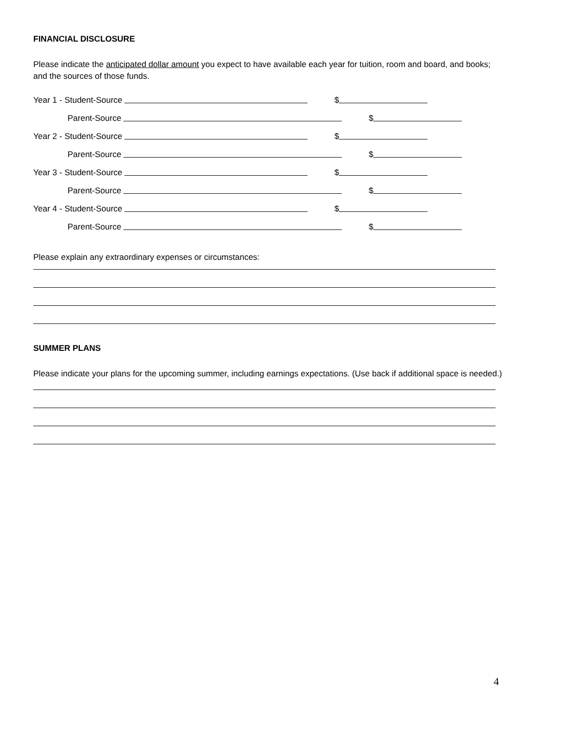FINANCIAL DISCLOSURE
Please indicate the anticipated dollar amount you expect to have available each year for tuition, room and board, and books; and the sources of those funds.
Year 1 - Student-Source
$
Parent-Source
$
Year 2 - Student-Source
$
Parent-Source
$
Year 3 - Student-Source
$
Parent-Source
$
Year 4 - Student-Source
$
Parent-Source
$
Please explain any extraordinary expenses or circumstances:
SUMMER PLANS
Please indicate your plans for the upcoming summer, including earnings expectations. (Use back if additional space is needed.)
4